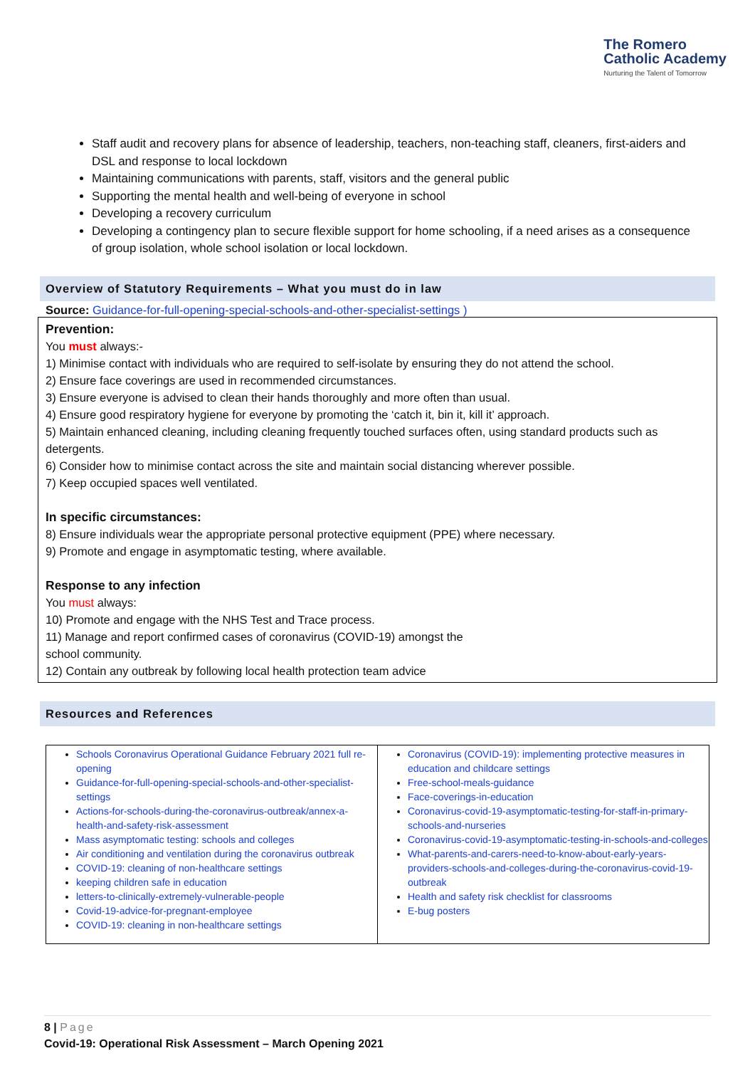The Romero
Catholic Academy
Nurturing the Talent of Tomorrow
Staff audit and recovery plans for absence of leadership, teachers, non-teaching staff, cleaners, first-aiders and DSL and response to local lockdown
Maintaining communications with parents, staff, visitors and the general public
Supporting the mental health and well-being of everyone in school
Developing a recovery curriculum
Developing a contingency plan to secure flexible support for home schooling, if a need arises as a consequence of group isolation, whole school isolation or local lockdown.
Overview of Statutory Requirements – What you must do in law
Source: Guidance-for-full-opening-special-schools-and-other-specialist-settings )
Prevention:
You must always:-
1) Minimise contact with individuals who are required to self-isolate by ensuring they do not attend the school.
2) Ensure face coverings are used in recommended circumstances.
3) Ensure everyone is advised to clean their hands thoroughly and more often than usual.
4) Ensure good respiratory hygiene for everyone by promoting the ‘catch it, bin it, kill it’ approach.
5) Maintain enhanced cleaning, including cleaning frequently touched surfaces often, using standard products such as detergents.
6) Consider how to minimise contact across the site and maintain social distancing wherever possible.
7) Keep occupied spaces well ventilated.
In specific circumstances:
8) Ensure individuals wear the appropriate personal protective equipment (PPE) where necessary.
9) Promote and engage in asymptomatic testing, where available.
Response to any infection
You must always:
10) Promote and engage with the NHS Test and Trace process.
11) Manage and report confirmed cases of coronavirus (COVID-19) amongst the
school community.
12) Contain any outbreak by following local health protection team advice
Resources and References
| Schools Coronavirus Operational Guidance February 2021 full re-opening Guidance-for-full-opening-special-schools-and-other-specialist-settings Actions-for-schools-during-the-coronavirus-outbreak/annex-a-health-and-safety-risk-assessment Mass asymptomatic testing: schools and colleges Air conditioning and ventilation during the coronavirus outbreak COVID-19: cleaning of non-healthcare settings keeping children safe in education letters-to-clinically-extremely-vulnerable-people Covid-19-advice-for-pregnant-employee COVID-19: cleaning in non-healthcare settings | Coronavirus (COVID-19): implementing protective measures in education and childcare settings Free-school-meals-guidance Face-coverings-in-education Coronavirus-covid-19-asymptomatic-testing-for-staff-in-primary-schools-and-nurseries Coronavirus-covid-19-asymptomatic-testing-in-schools-and-colleges What-parents-and-carers-need-to-know-about-early-years-providers-schools-and-colleges-during-the-coronavirus-covid-19-outbreak Health and safety risk checklist for classrooms E-bug posters |
8 | Page
Covid-19: Operational Risk Assessment – March Opening 2021